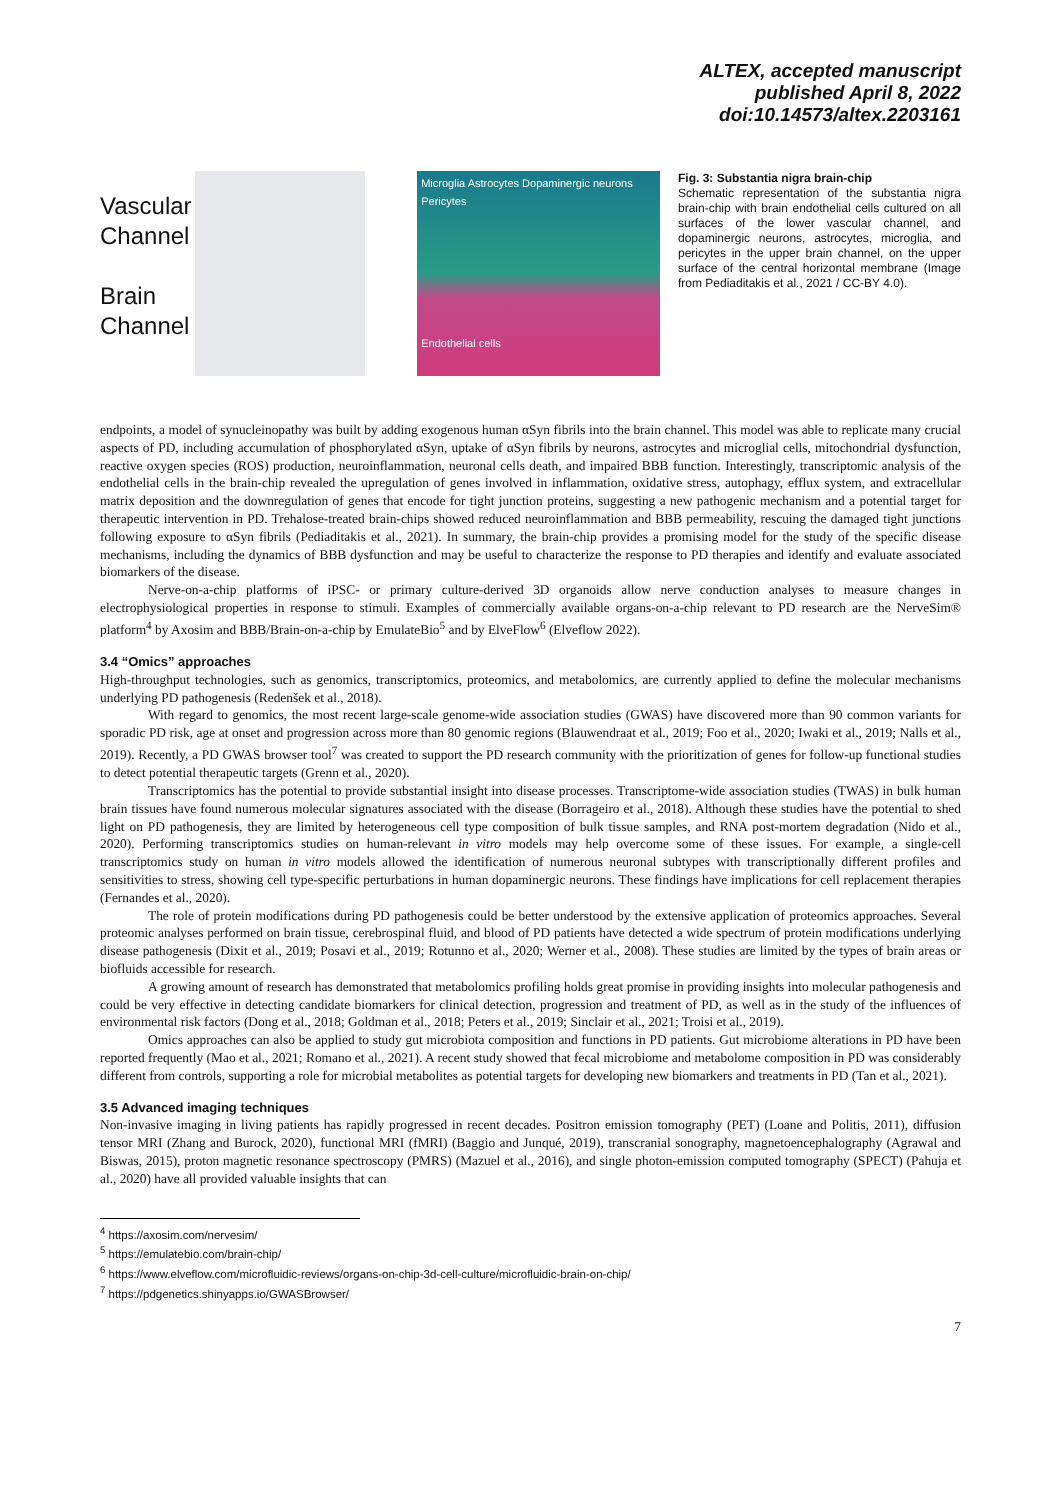ALTEX, accepted manuscript
published April 8, 2022
doi:10.14573/altex.2203161
Vascular
Channel
Brain
Channel
Microglia Astrocytes Dopaminergic neurons
Pericytes
Endothelial cells
Fig. 3: Substantia nigra brain-chip
Schematic representation of the substantia nigra brain-chip with brain endothelial cells cultured on all surfaces of the lower vascular channel, and dopaminergic neurons, astrocytes, microglia, and pericytes in the upper brain channel, on the upper surface of the central horizontal membrane (Image from Pediaditakis et al., 2021 / CC-BY 4.0).
endpoints, a model of synucleinopathy was built by adding exogenous human αSyn fibrils into the brain channel. This model was able to replicate many crucial aspects of PD, including accumulation of phosphorylated αSyn, uptake of αSyn fibrils by neurons, astrocytes and microglial cells, mitochondrial dysfunction, reactive oxygen species (ROS) production, neuroinflammation, neuronal cells death, and impaired BBB function. Interestingly, transcriptomic analysis of the endothelial cells in the brain-chip revealed the upregulation of genes involved in inflammation, oxidative stress, autophagy, efflux system, and extracellular matrix deposition and the downregulation of genes that encode for tight junction proteins, suggesting a new pathogenic mechanism and a potential target for therapeutic intervention in PD. Trehalose-treated brain-chips showed reduced neuroinflammation and BBB permeability, rescuing the damaged tight junctions following exposure to αSyn fibrils (Pediaditakis et al., 2021). In summary, the brain-chip provides a promising model for the study of the specific disease mechanisms, including the dynamics of BBB dysfunction and may be useful to characterize the response to PD therapies and identify and evaluate associated biomarkers of the disease.
Nerve-on-a-chip platforms of iPSC- or primary culture-derived 3D organoids allow nerve conduction analyses to measure changes in electrophysiological properties in response to stimuli. Examples of commercially available organs-on-a-chip relevant to PD research are the NerveSim® platform<sup>4</sup> by Axosim and BBB/Brain-on-a-chip by EmulateBio<sup>5</sup> and by ElveFlow<sup>6</sup> (Elveflow 2022).
3.4 “Omics” approaches
High-throughput technologies, such as genomics, transcriptomics, proteomics, and metabolomics, are currently applied to define the molecular mechanisms underlying PD pathogenesis (Redenšek et al., 2018).
With regard to genomics, the most recent large-scale genome-wide association studies (GWAS) have discovered more than 90 common variants for sporadic PD risk, age at onset and progression across more than 80 genomic regions (Blauwendraat et al., 2019; Foo et al., 2020; Iwaki et al., 2019; Nalls et al., 2019). Recently, a PD GWAS browser tool<sup>7</sup> was created to support the PD research community with the prioritization of genes for follow-up functional studies to detect potential therapeutic targets (Grenn et al., 2020).
Transcriptomics has the potential to provide substantial insight into disease processes. Transcriptome-wide association studies (TWAS) in bulk human brain tissues have found numerous molecular signatures associated with the disease (Borrageiro et al., 2018). Although these studies have the potential to shed light on PD pathogenesis, they are limited by heterogeneous cell type composition of bulk tissue samples, and RNA post-mortem degradation (Nido et al., 2020). Performing transcriptomics studies on human-relevant in vitro models may help overcome some of these issues. For example, a single-cell transcriptomics study on human in vitro models allowed the identification of numerous neuronal subtypes with transcriptionally different profiles and sensitivities to stress, showing cell type-specific perturbations in human dopaminergic neurons. These findings have implications for cell replacement therapies (Fernandes et al., 2020).
The role of protein modifications during PD pathogenesis could be better understood by the extensive application of proteomics approaches. Several proteomic analyses performed on brain tissue, cerebrospinal fluid, and blood of PD patients have detected a wide spectrum of protein modifications underlying disease pathogenesis (Dixit et al., 2019; Posavi et al., 2019; Rotunno et al., 2020; Werner et al., 2008). These studies are limited by the types of brain areas or biofluids accessible for research.
A growing amount of research has demonstrated that metabolomics profiling holds great promise in providing insights into molecular pathogenesis and could be very effective in detecting candidate biomarkers for clinical detection, progression and treatment of PD, as well as in the study of the influences of environmental risk factors (Dong et al., 2018; Goldman et al., 2018; Peters et al., 2019; Sinclair et al., 2021; Troisi et al., 2019).
Omics approaches can also be applied to study gut microbiota composition and functions in PD patients. Gut microbiome alterations in PD have been reported frequently (Mao et al., 2021; Romano et al., 2021). A recent study showed that fecal microbiome and metabolome composition in PD was considerably different from controls, supporting a role for microbial metabolites as potential targets for developing new biomarkers and treatments in PD (Tan et al., 2021).
3.5 Advanced imaging techniques
Non-invasive imaging in living patients has rapidly progressed in recent decades. Positron emission tomography (PET) (Loane and Politis, 2011), diffusion tensor MRI (Zhang and Burock, 2020), functional MRI (fMRI) (Baggio and Junqué, 2019), transcranial sonography, magnetoencephalography (Agrawal and Biswas, 2015), proton magnetic resonance spectroscopy (PMRS) (Mazuel et al., 2016), and single photon-emission computed tomography (SPECT) (Pahuja et al., 2020) have all provided valuable insights that can
<sup>4</sup> https://axosim.com/nervesim/
<sup>5</sup> https://emulatebio.com/brain-chip/
<sup>6</sup> https://www.elveflow.com/microfluidic-reviews/organs-on-chip-3d-cell-culture/microfluidic-brain-on-chip/
<sup>7</sup> https://pdgenetics.shinyapps.io/GWASBrowser/
7